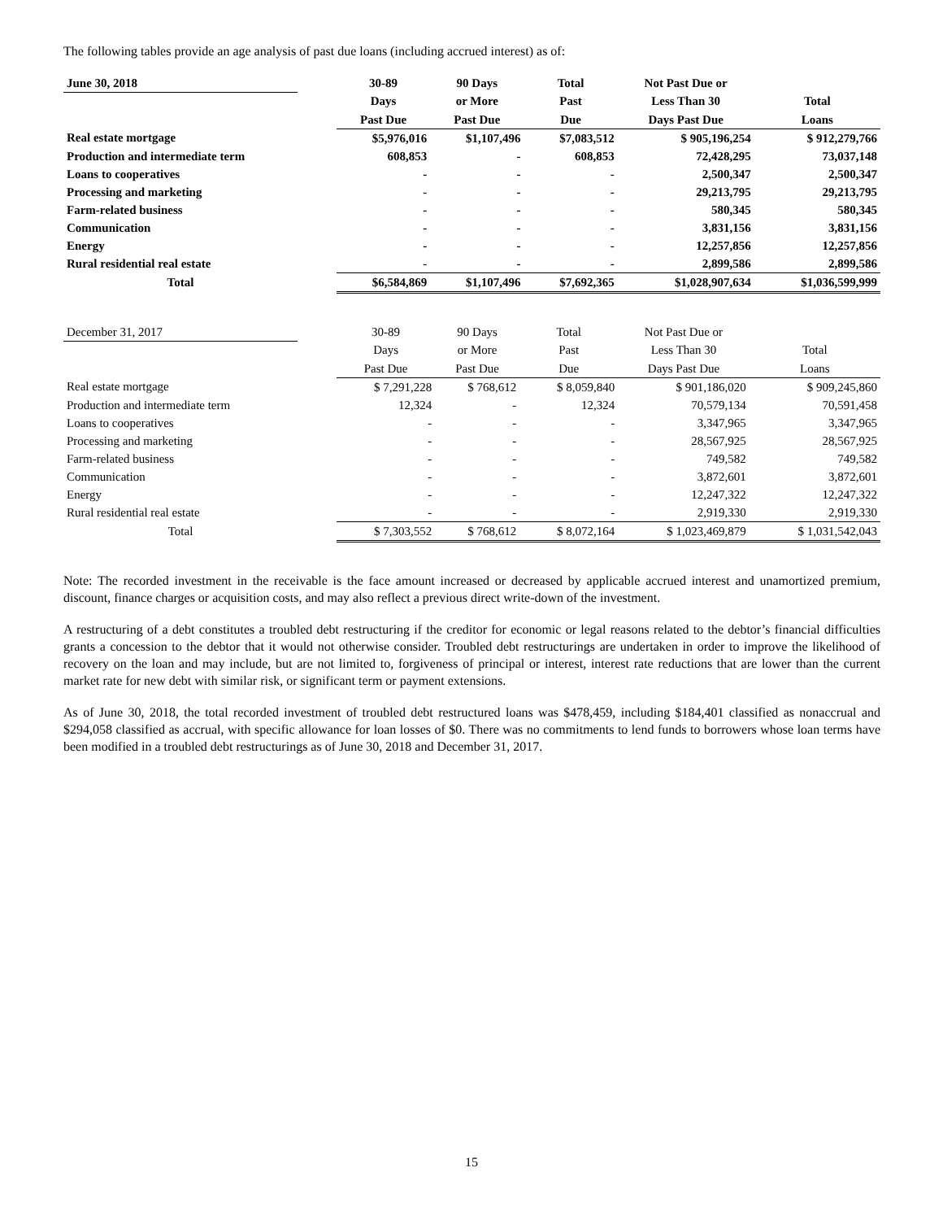The following tables provide an age analysis of past due loans (including accrued interest) as of:
| June 30, 2018 | | 30-89 | 90 Days | Total | Not Past Due or | |
| --- | --- | --- | --- | --- | --- | --- |
| | | Days | or More | Past | Less Than 30 | Total |
| | | Past Due | Past Due | Due | Days Past Due | Loans |
| Real estate mortgage | | $5,976,016 | $1,107,496 | $7,083,512 | $ 905,196,254 | $ 912,279,766 |
| Production and intermediate term | | 608,853 | - | 608,853 | 72,428,295 | 73,037,148 |
| Loans to cooperatives | | - | - | - | 2,500,347 | 2,500,347 |
| Processing and marketing | | - | - | - | 29,213,795 | 29,213,795 |
| Farm-related business | | - | - | - | 580,345 | 580,345 |
| Communication | | - | - | - | 3,831,156 | 3,831,156 |
| Energy | | - | - | - | 12,257,856 | 12,257,856 |
| Rural residential real estate | | - | - | - | 2,899,586 | 2,899,586 |
| Total | | $6,584,869 | $1,107,496 | $7,692,365 | $1,028,907,634 | $1,036,599,999 |
| December 31, 2017 | | 30-89 | 90 Days | Total | Not Past Due or | |
| --- | --- | --- | --- | --- | --- | --- |
| | | Days | or More | Past | Less Than 30 | Total |
| | | Past Due | Past Due | Due | Days Past Due | Loans |
| Real estate mortgage | | $ 7,291,228 | $ 768,612 | $ 8,059,840 | $ 901,186,020 | $ 909,245,860 |
| Production and intermediate term | | 12,324 | - | 12,324 | 70,579,134 | 70,591,458 |
| Loans to cooperatives | | - | - | - | 3,347,965 | 3,347,965 |
| Processing and marketing | | - | - | - | 28,567,925 | 28,567,925 |
| Farm-related business | | - | - | - | 749,582 | 749,582 |
| Communication | | - | - | - | 3,872,601 | 3,872,601 |
| Energy | | - | - | - | 12,247,322 | 12,247,322 |
| Rural residential real estate | | - | - | - | 2,919,330 | 2,919,330 |
| Total | | $ 7,303,552 | $ 768,612 | $ 8,072,164 | $ 1,023,469,879 | $ 1,031,542,043 |
Note: The recorded investment in the receivable is the face amount increased or decreased by applicable accrued interest and unamortized premium, discount, finance charges or acquisition costs, and may also reflect a previous direct write-down of the investment.
A restructuring of a debt constitutes a troubled debt restructuring if the creditor for economic or legal reasons related to the debtor’s financial difficulties grants a concession to the debtor that it would not otherwise consider. Troubled debt restructurings are undertaken in order to improve the likelihood of recovery on the loan and may include, but are not limited to, forgiveness of principal or interest, interest rate reductions that are lower than the current market rate for new debt with similar risk, or significant term or payment extensions.
As of June 30, 2018, the total recorded investment of troubled debt restructured loans was $478,459, including $184,401 classified as nonaccrual and $294,058 classified as accrual, with specific allowance for loan losses of $0. There was no commitments to lend funds to borrowers whose loan terms have been modified in a troubled debt restructurings as of June 30, 2018 and December 31, 2017.
15